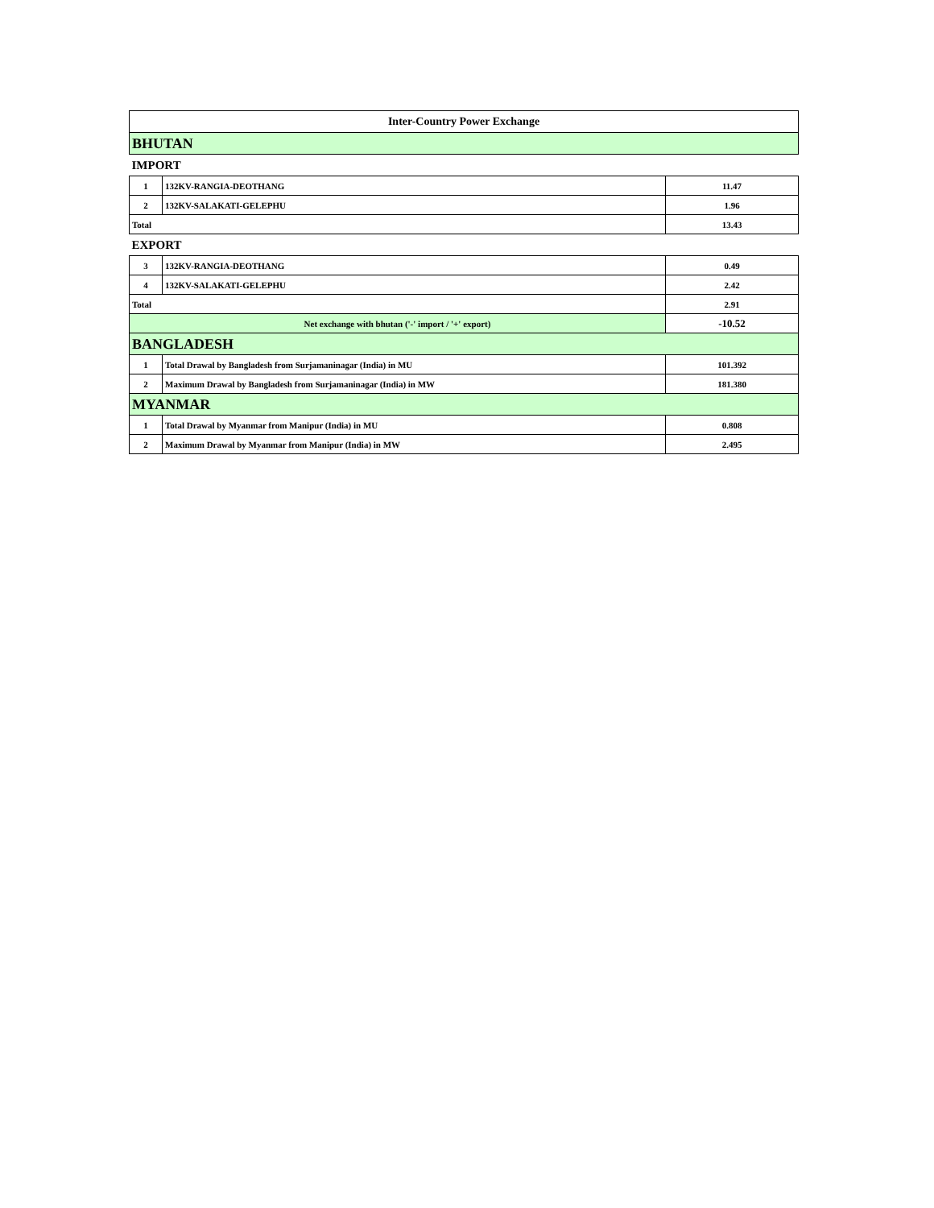| Inter-Country Power Exchange | | |
| BHUTAN | | |
| IMPORT | | |
| 1 | 132KV-RANGIA-DEOTHANG | 11.47 |
| 2 | 132KV-SALAKATI-GELEPHU | 1.96 |
| Total | | 13.43 |
| EXPORT | | |
| 3 | 132KV-RANGIA-DEOTHANG | 0.49 |
| 4 | 132KV-SALAKATI-GELEPHU | 2.42 |
| Total | | 2.91 |
| Net exchange with bhutan ('-' import / '+' export) | | -10.52 |
| BANGLADESH | | |
| 1 | Total Drawal by Bangladesh from Surjamaninagar (India) in MU | 101.392 |
| 2 | Maximum Drawal by Bangladesh from Surjamaninagar (India) in MW | 181.380 |
| MYANMAR | | |
| 1 | Total Drawal by Myanmar from Manipur (India) in MU | 0.808 |
| 2 | Maximum Drawal by Myanmar from Manipur (India) in MW | 2.495 |